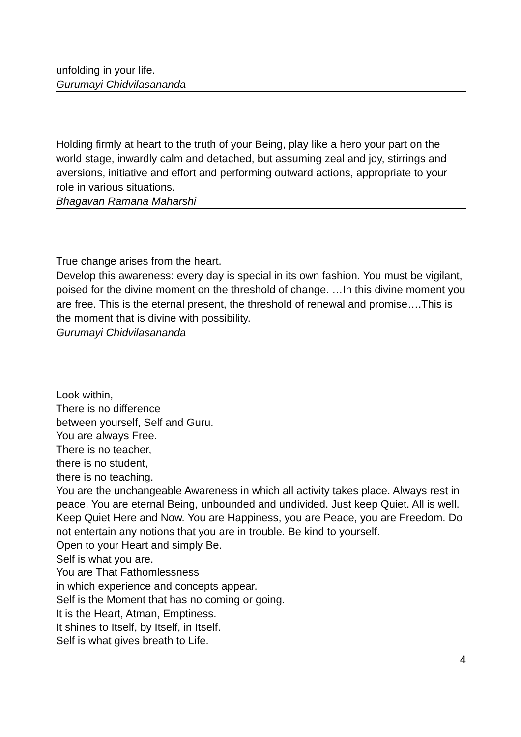unfolding in your life.
Gurumayi Chidvilasananda
Holding firmly at heart to the truth of your Being, play like a hero your part on the world stage, inwardly calm and detached, but assuming zeal and joy, stirrings and aversions, initiative and effort and performing outward actions, appropriate to your role in various situations.
Bhagavan Ramana Maharshi
True change arises from the heart.
Develop this awareness: every day is special in its own fashion. You must be vigilant, poised for the divine moment on the threshold of change. …In this divine moment you are free. This is the eternal present, the threshold of renewal and promise….This is the moment that is divine with possibility.
Gurumayi Chidvilasananda
Look within,
There is no difference
between yourself, Self and Guru.
You are always Free.
There is no teacher,
there is no student,
there is no teaching.
You are the unchangeable Awareness in which all activity takes place. Always rest in peace. You are eternal Being, unbounded and undivided. Just keep Quiet. All is well. Keep Quiet Here and Now. You are Happiness, you are Peace, you are Freedom. Do not entertain any notions that you are in trouble. Be kind to yourself.
Open to your Heart and simply Be.
Self is what you are.
You are That Fathomlessness
in which experience and concepts appear.
Self is the Moment that has no coming or going.
It is the Heart, Atman, Emptiness.
It shines to Itself, by Itself, in Itself.
Self is what gives breath to Life.
4